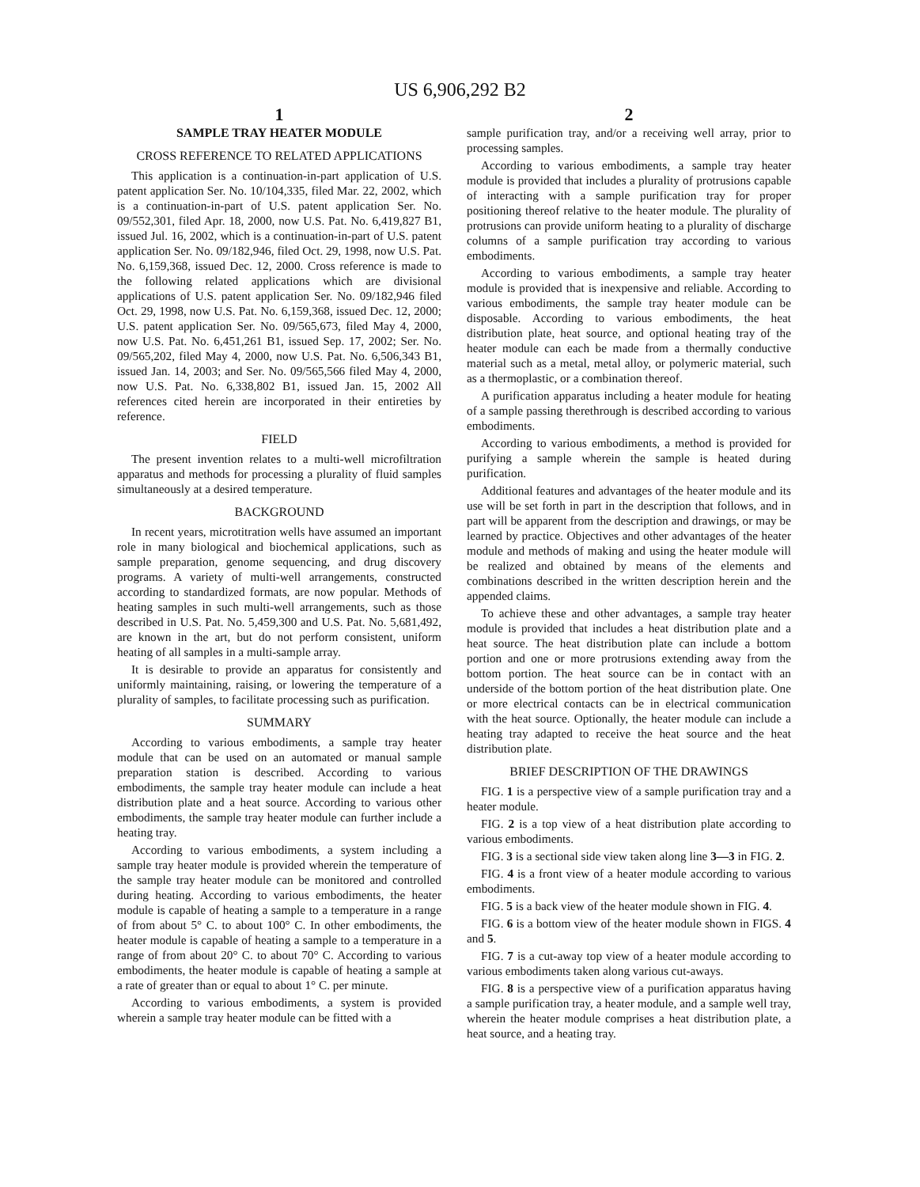US 6,906,292 B2
1
SAMPLE TRAY HEATER MODULE
CROSS REFERENCE TO RELATED APPLICATIONS
This application is a continuation-in-part application of U.S. patent application Ser. No. 10/104,335, filed Mar. 22, 2002, which is a continuation-in-part of U.S. patent application Ser. No. 09/552,301, filed Apr. 18, 2000, now U.S. Pat. No. 6,419,827 B1, issued Jul. 16, 2002, which is a continuation-in-part of U.S. patent application Ser. No. 09/182,946, filed Oct. 29, 1998, now U.S. Pat. No. 6,159,368, issued Dec. 12, 2000. Cross reference is made to the following related applications which are divisional applications of U.S. patent application Ser. No. 09/182,946 filed Oct. 29, 1998, now U.S. Pat. No. 6,159,368, issued Dec. 12, 2000; U.S. patent application Ser. No. 09/565,673, filed May 4, 2000, now U.S. Pat. No. 6,451,261 B1, issued Sep. 17, 2002; Ser. No. 09/565,202, filed May 4, 2000, now U.S. Pat. No. 6,506,343 B1, issued Jan. 14, 2003; and Ser. No. 09/565,566 filed May 4, 2000, now U.S. Pat. No. 6,338,802 B1, issued Jan. 15, 2002 All references cited herein are incorporated in their entireties by reference.
FIELD
The present invention relates to a multi-well microfiltration apparatus and methods for processing a plurality of fluid samples simultaneously at a desired temperature.
BACKGROUND
In recent years, microtitration wells have assumed an important role in many biological and biochemical applications, such as sample preparation, genome sequencing, and drug discovery programs. A variety of multi-well arrangements, constructed according to standardized formats, are now popular. Methods of heating samples in such multi-well arrangements, such as those described in U.S. Pat. No. 5,459,300 and U.S. Pat. No. 5,681,492, are known in the art, but do not perform consistent, uniform heating of all samples in a multi-sample array.
It is desirable to provide an apparatus for consistently and uniformly maintaining, raising, or lowering the temperature of a plurality of samples, to facilitate processing such as purification.
SUMMARY
According to various embodiments, a sample tray heater module that can be used on an automated or manual sample preparation station is described. According to various embodiments, the sample tray heater module can include a heat distribution plate and a heat source. According to various other embodiments, the sample tray heater module can further include a heating tray.
According to various embodiments, a system including a sample tray heater module is provided wherein the temperature of the sample tray heater module can be monitored and controlled during heating. According to various embodiments, the heater module is capable of heating a sample to a temperature in a range of from about 5° C. to about 100° C. In other embodiments, the heater module is capable of heating a sample to a temperature in a range of from about 20° C. to about 70° C. According to various embodiments, the heater module is capable of heating a sample at a rate of greater than or equal to about 1° C. per minute.
According to various embodiments, a system is provided wherein a sample tray heater module can be fitted with a
2
sample purification tray, and/or a receiving well array, prior to processing samples.
According to various embodiments, a sample tray heater module is provided that includes a plurality of protrusions capable of interacting with a sample purification tray for proper positioning thereof relative to the heater module. The plurality of protrusions can provide uniform heating to a plurality of discharge columns of a sample purification tray according to various embodiments.
According to various embodiments, a sample tray heater module is provided that is inexpensive and reliable. According to various embodiments, the sample tray heater module can be disposable. According to various embodiments, the heat distribution plate, heat source, and optional heating tray of the heater module can each be made from a thermally conductive material such as a metal, metal alloy, or polymeric material, such as a thermoplastic, or a combination thereof.
A purification apparatus including a heater module for heating of a sample passing therethrough is described according to various embodiments.
According to various embodiments, a method is provided for purifying a sample wherein the sample is heated during purification.
Additional features and advantages of the heater module and its use will be set forth in part in the description that follows, and in part will be apparent from the description and drawings, or may be learned by practice. Objectives and other advantages of the heater module and methods of making and using the heater module will be realized and obtained by means of the elements and combinations described in the written description herein and the appended claims.
To achieve these and other advantages, a sample tray heater module is provided that includes a heat distribution plate and a heat source. The heat distribution plate can include a bottom portion and one or more protrusions extending away from the bottom portion. The heat source can be in contact with an underside of the bottom portion of the heat distribution plate. One or more electrical contacts can be in electrical communication with the heat source. Optionally, the heater module can include a heating tray adapted to receive the heat source and the heat distribution plate.
BRIEF DESCRIPTION OF THE DRAWINGS
FIG. 1 is a perspective view of a sample purification tray and a heater module.
FIG. 2 is a top view of a heat distribution plate according to various embodiments.
FIG. 3 is a sectional side view taken along line 3—3 in FIG. 2.
FIG. 4 is a front view of a heater module according to various embodiments.
FIG. 5 is a back view of the heater module shown in FIG. 4.
FIG. 6 is a bottom view of the heater module shown in FIGS. 4 and 5.
FIG. 7 is a cut-away top view of a heater module according to various embodiments taken along various cut-aways.
FIG. 8 is a perspective view of a purification apparatus having a sample purification tray, a heater module, and a sample well tray, wherein the heater module comprises a heat distribution plate, a heat source, and a heating tray.